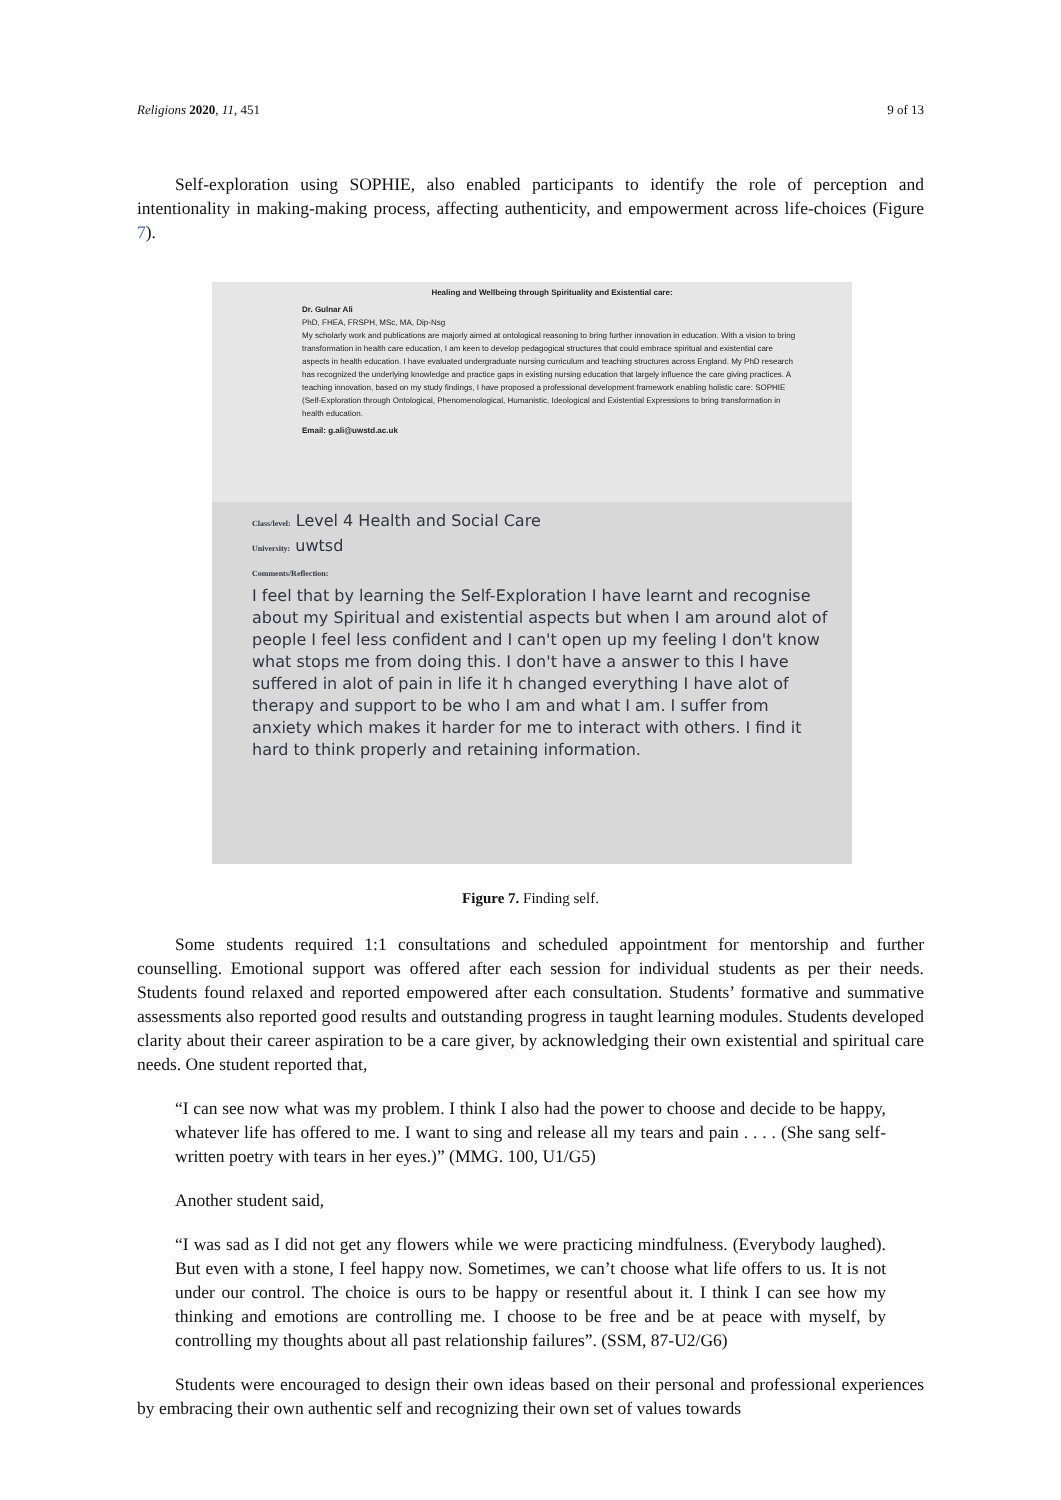Religions 2020, 11, 451 9 of 13
Self-exploration using SOPHIE, also enabled participants to identify the role of perception and intentionality in making-making process, affecting authenticity, and empowerment across life-choices (Figure 7).
Healing and Wellbeing through Spirituality and Existential care:
Dr. Gulnar Ali
PhD, FHEA, FRSPH, MSc, MA, Dip-Nsg
My scholarly work and publications are majorly aimed at ontological reasoning to bring further innovation in education. With a vision to bring transformation in health care education, I am keen to develop pedagogical structures that could embrace spiritual and existential care aspects in health education. I have evaluated undergraduate nursing curriculum and teaching structures across England. My PhD research has recognized the underlying knowledge and practice gaps in existing nursing education that largely influence the care giving practices. A teaching innovation, based on my study findings, I have proposed a professional development framework enabling holistic care: SOPHIE (Self-Exploration through Ontological, Phenomenological, Humanistic, Ideological and Existential Expressions to bring transformation in health education.
Email: g.ali@uwstd.ac.uk
Class/level: Level 4 Health and Social Care
University: uwtsd
Comments/Reflection:
I feel that by learning the Self-Exploration I have learnt and recognise about my Spiritual and existential aspects but when I am around alot of people I feel less confident and I can't open up my feeling I don't know what stops me from doing this. I don't have a answer to this I have suffered in alot of pain in life it h changed everything I have alot of therapy and support to be who I am and what I am. I suffer from anxiety which makes it harder for me to interact with others. I find it hard to think properly and retaining information.
Figure 7. Finding self.
Some students required 1:1 consultations and scheduled appointment for mentorship and further counselling. Emotional support was offered after each session for individual students as per their needs. Students found relaxed and reported empowered after each consultation. Students’ formative and summative assessments also reported good results and outstanding progress in taught learning modules. Students developed clarity about their career aspiration to be a care giver, by acknowledging their own existential and spiritual care needs. One student reported that,
“I can see now what was my problem. I think I also had the power to choose and decide to be happy, whatever life has offered to me. I want to sing and release all my tears and pain . . . . (She sang self-written poetry with tears in her eyes.)” (MMG. 100, U1/G5)
Another student said,
“I was sad as I did not get any flowers while we were practicing mindfulness. (Everybody laughed). But even with a stone, I feel happy now. Sometimes, we can’t choose what life offers to us. It is not under our control. The choice is ours to be happy or resentful about it. I think I can see how my thinking and emotions are controlling me. I choose to be free and be at peace with myself, by controlling my thoughts about all past relationship failures”. (SSM, 87-U2/G6)
Students were encouraged to design their own ideas based on their personal and professional experiences by embracing their own authentic self and recognizing their own set of values towards